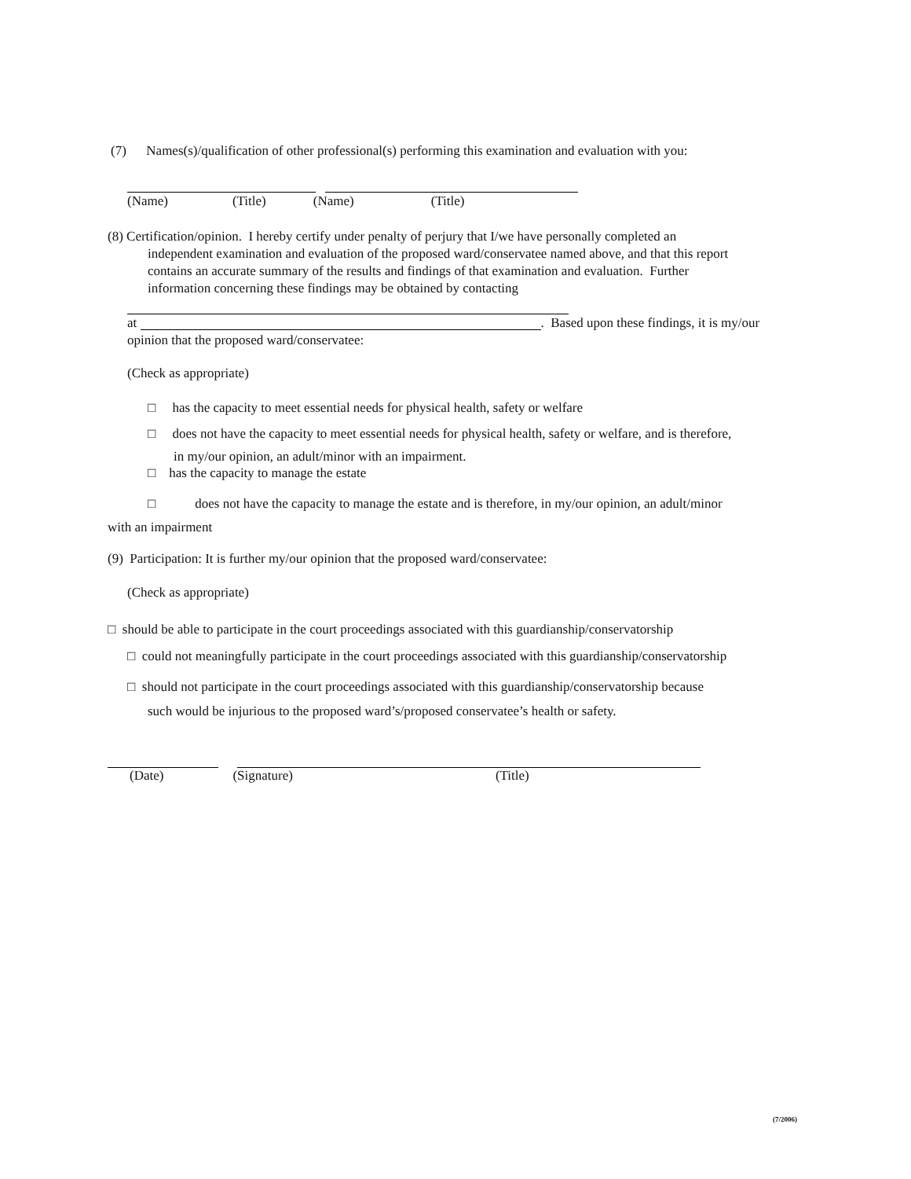(7) Names(s)/qualification of other professional(s) performing this examination and evaluation with you:
(Name) (Title) (Name) (Title)
(8) Certification/opinion. I hereby certify under penalty of perjury that I/we have personally completed an
independent examination and evaluation of the proposed ward/conservatee named above, and that this report
contains an accurate summary of the results and findings of that examination and evaluation. Further
information concerning these findings may be obtained by contacting
at . Based upon these findings, it is my/our
opinion that the proposed ward/conservatee:
(Check as appropriate)
□ has the capacity to meet essential needs for physical health, safety or welfare
□ does not have the capacity to meet essential needs for physical health, safety or welfare, and is therefore,
in my/our opinion, an adult/minor with an impairment.
□ has the capacity to manage the estate
□ does not have the capacity to manage the estate and is therefore, in my/our opinion, an adult/minor
with an impairment
(9) Participation: It is further my/our opinion that the proposed ward/conservatee:
(Check as appropriate)
□ should be able to participate in the court proceedings associated with this guardianship/conservatorship
□ could not meaningfully participate in the court proceedings associated with this guardianship/conservatorship
□ should not participate in the court proceedings associated with this guardianship/conservatorship because
such would be injurious to the proposed ward’s/proposed conservatee’s health or safety.
(Date) (Signature) (Title)
(7/2006)